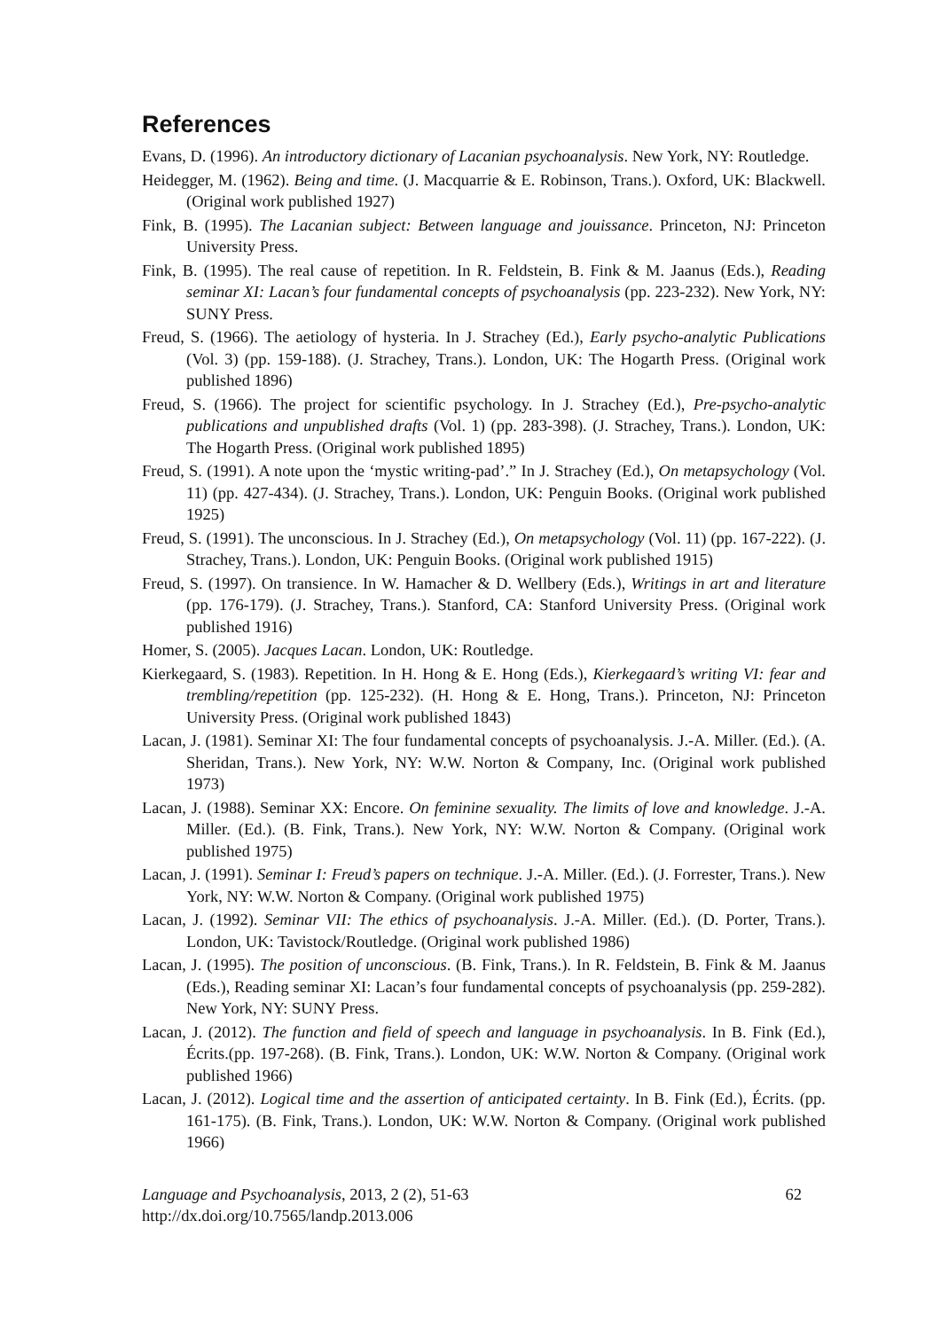References
Evans, D. (1996). An introductory dictionary of Lacanian psychoanalysis. New York, NY: Routledge.
Heidegger, M. (1962). Being and time. (J. Macquarrie & E. Robinson, Trans.). Oxford, UK: Blackwell. (Original work published 1927)
Fink, B. (1995). The Lacanian subject: Between language and jouissance. Princeton, NJ: Princeton University Press.
Fink, B. (1995). The real cause of repetition. In R. Feldstein, B. Fink & M. Jaanus (Eds.), Reading seminar XI: Lacan’s four fundamental concepts of psychoanalysis (pp. 223-232). New York, NY: SUNY Press.
Freud, S. (1966). The aetiology of hysteria. In J. Strachey (Ed.), Early psycho-analytic Publications (Vol. 3) (pp. 159-188). (J. Strachey, Trans.). London, UK: The Hogarth Press. (Original work published 1896)
Freud, S. (1966). The project for scientific psychology. In J. Strachey (Ed.), Pre-psycho-analytic publications and unpublished drafts (Vol. 1) (pp. 283-398). (J. Strachey, Trans.). London, UK: The Hogarth Press. (Original work published 1895)
Freud, S. (1991). A note upon the ‘mystic writing-pad’.” In J. Strachey (Ed.), On metapsychology (Vol. 11) (pp. 427-434). (J. Strachey, Trans.). London, UK: Penguin Books. (Original work published 1925)
Freud, S. (1991). The unconscious. In J. Strachey (Ed.), On metapsychology (Vol. 11) (pp. 167-222). (J. Strachey, Trans.). London, UK: Penguin Books. (Original work published 1915)
Freud, S. (1997). On transience. In W. Hamacher & D. Wellbery (Eds.), Writings in art and literature (pp. 176-179). (J. Strachey, Trans.). Stanford, CA: Stanford University Press. (Original work published 1916)
Homer, S. (2005). Jacques Lacan. London, UK: Routledge.
Kierkegaard, S. (1983). Repetition. In H. Hong & E. Hong (Eds.), Kierkegaard’s writing VI: fear and trembling/repetition (pp. 125-232). (H. Hong & E. Hong, Trans.). Princeton, NJ: Princeton University Press. (Original work published 1843)
Lacan, J. (1981). Seminar XI: The four fundamental concepts of psychoanalysis. J.-A. Miller. (Ed.). (A. Sheridan, Trans.). New York, NY: W.W. Norton & Company, Inc. (Original work published 1973)
Lacan, J. (1988). Seminar XX: Encore. On feminine sexuality. The limits of love and knowledge. J.-A. Miller. (Ed.). (B. Fink, Trans.). New York, NY: W.W. Norton & Company. (Original work published 1975)
Lacan, J. (1991). Seminar I: Freud’s papers on technique. J.-A. Miller. (Ed.). (J. Forrester, Trans.). New York, NY: W.W. Norton & Company. (Original work published 1975)
Lacan, J. (1992). Seminar VII: The ethics of psychoanalysis. J.-A. Miller. (Ed.). (D. Porter, Trans.). London, UK: Tavistock/Routledge. (Original work published 1986)
Lacan, J. (1995). The position of unconscious. (B. Fink, Trans.). In R. Feldstein, B. Fink & M. Jaanus (Eds.), Reading seminar XI: Lacan’s four fundamental concepts of psychoanalysis (pp. 259-282). New York, NY: SUNY Press.
Lacan, J. (2012). The function and field of speech and language in psychoanalysis. In B. Fink (Ed.), Écrits.(pp. 197-268). (B. Fink, Trans.). London, UK: W.W. Norton & Company. (Original work published 1966)
Lacan, J. (2012). Logical time and the assertion of anticipated certainty. In B. Fink (Ed.), Écrits. (pp. 161-175). (B. Fink, Trans.). London, UK: W.W. Norton & Company. (Original work published 1966)
Language and Psychoanalysis, 2013, 2 (2), 51-63
http://dx.doi.org/10.7565/landp.2013.006
62